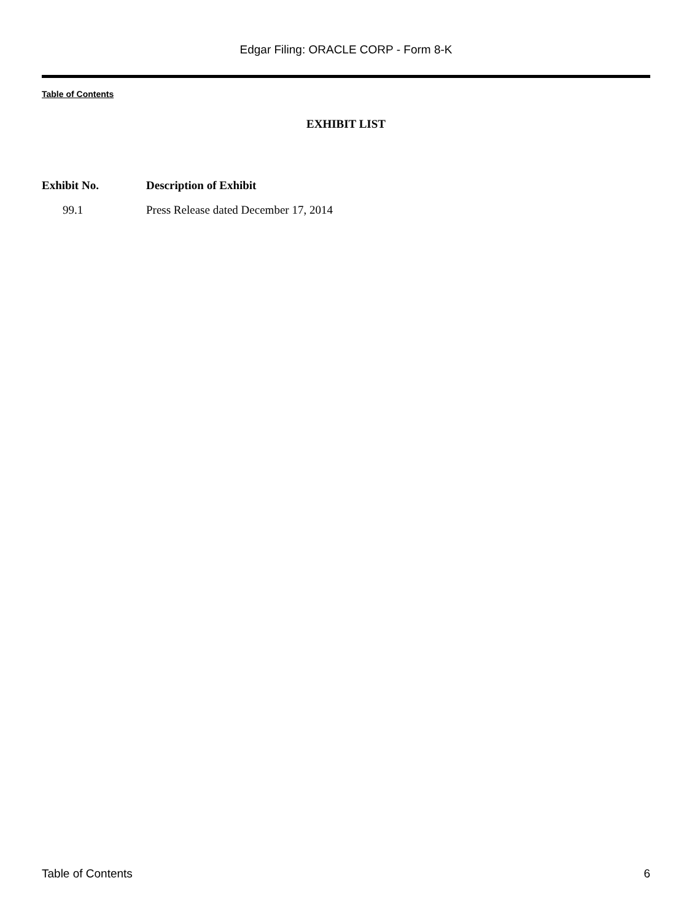Edgar Filing: ORACLE CORP - Form 8-K
Table of Contents
EXHIBIT LIST
| Exhibit No. | Description of Exhibit |
| --- | --- |
| 99.1 | Press Release dated December 17, 2014 |
Table of Contents 6